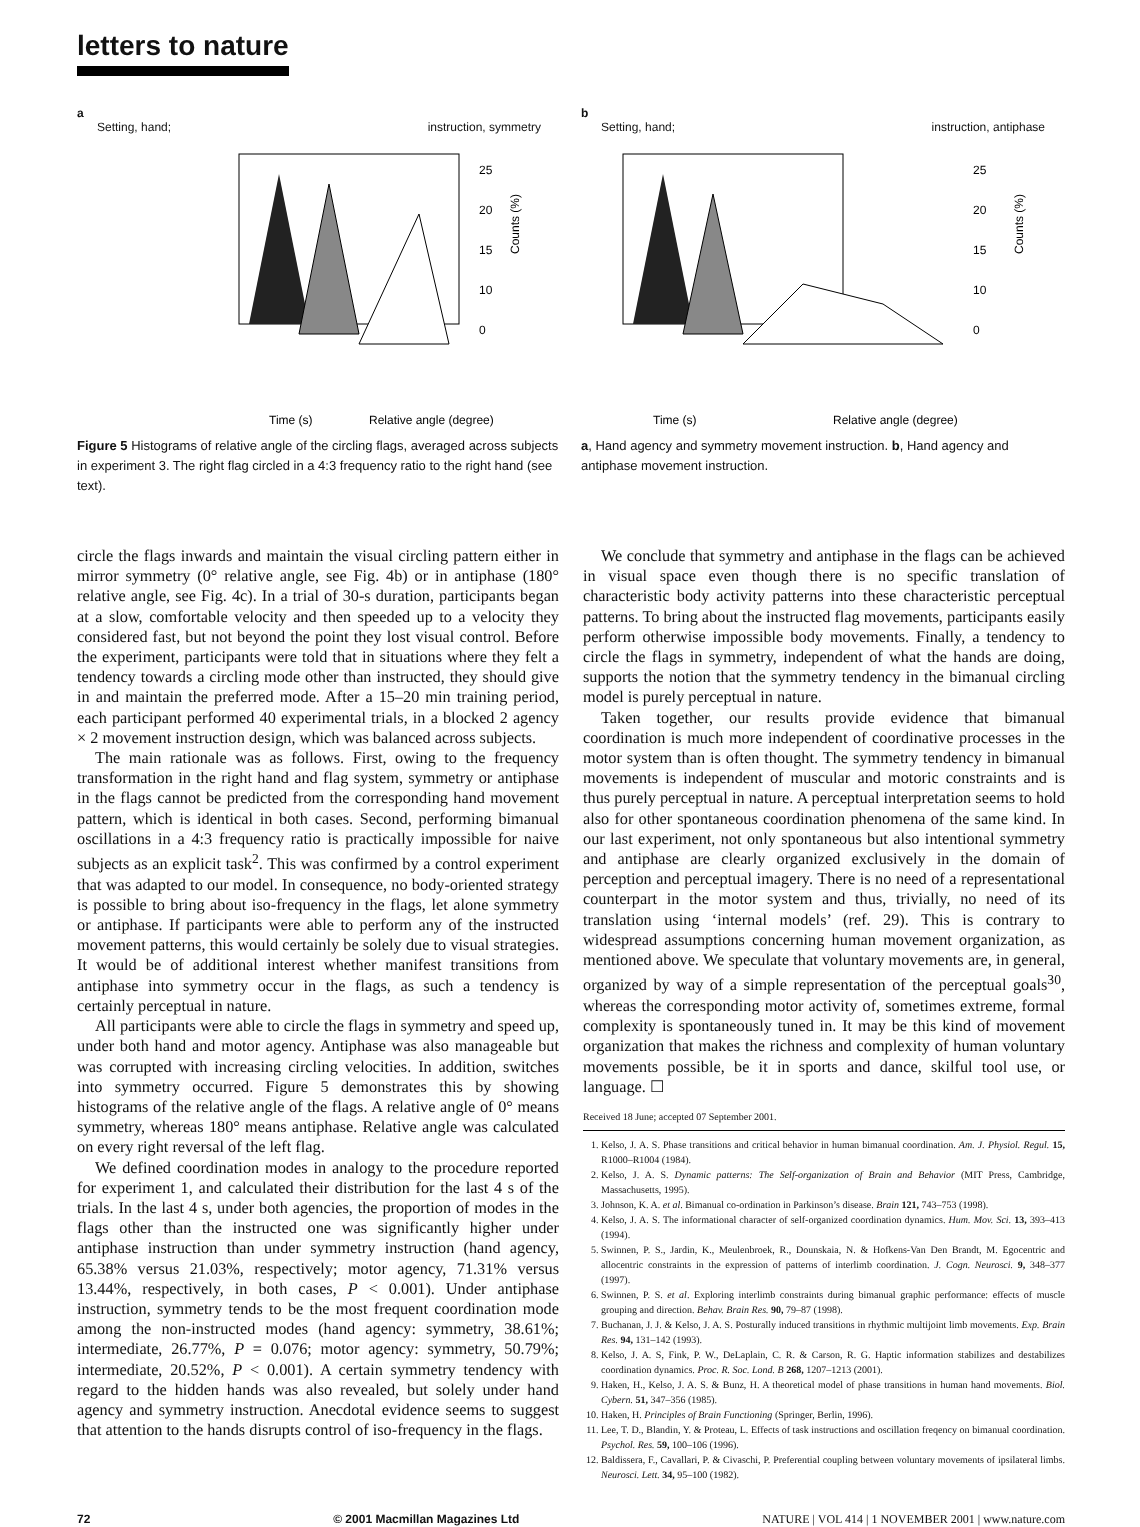letters to nature
a
Setting, hand; instruction, symmetry
25
20
15
10
0
Time (s)
Relative angle (degree)
Counts (%)
b
Setting, hand; instruction, antiphase
25
20
15
10
0
Time (s)
Relative angle (degree)
Counts (%)
Figure 5 Histograms of relative angle of the circling flags, averaged across subjects in experiment 3. The right flag circled in a 4:3 frequency ratio to the right hand (see text).
a, Hand agency and symmetry movement instruction. b, Hand agency and antiphase movement instruction.
circle the flags inwards and maintain the visual circling pattern either in mirror symmetry (0° relative angle, see Fig. 4b) or in antiphase (180° relative angle, see Fig. 4c). In a trial of 30-s duration, participants began at a slow, comfortable velocity and then speeded up to a velocity they considered fast, but not beyond the point they lost visual control. Before the experiment, participants were told that in situations where they felt a tendency towards a circling mode other than instructed, they should give in and maintain the preferred mode. After a 15–20 min training period, each participant performed 40 experimental trials, in a blocked 2 agency × 2 movement instruction design, which was balanced across subjects.
The main rationale was as follows. First, owing to the frequency transformation in the right hand and flag system, symmetry or antiphase in the flags cannot be predicted from the corresponding hand movement pattern, which is identical in both cases. Second, performing bimanual oscillations in a 4:3 frequency ratio is practically impossible for naive subjects as an explicit task<sup>2</sup>. This was confirmed by a control experiment that was adapted to our model. In consequence, no body-oriented strategy is possible to bring about iso-frequency in the flags, let alone symmetry or antiphase. If participants were able to perform any of the instructed movement patterns, this would certainly be solely due to visual strategies. It would be of additional interest whether manifest transitions from antiphase into symmetry occur in the flags, as such a tendency is certainly perceptual in nature.
All participants were able to circle the flags in symmetry and speed up, under both hand and motor agency. Antiphase was also manageable but was corrupted with increasing circling velocities. In addition, switches into symmetry occurred. Figure 5 demonstrates this by showing histograms of the relative angle of the flags. A relative angle of 0° means symmetry, whereas 180° means antiphase. Relative angle was calculated on every right reversal of the left flag.
We defined coordination modes in analogy to the procedure reported for experiment 1, and calculated their distribution for the last 4 s of the trials. In the last 4 s, under both agencies, the proportion of modes in the flags other than the instructed one was significantly higher under antiphase instruction than under symmetry instruction (hand agency, 65.38% versus 21.03%, respectively; motor agency, 71.31% versus 13.44%, respectively, in both cases, P < 0.001). Under antiphase instruction, symmetry tends to be the most frequent coordination mode among the non-instructed modes (hand agency: symmetry, 38.61%; intermediate, 26.77%, P = 0.076; motor agency: symmetry, 50.79%; intermediate, 20.52%, P < 0.001). A certain symmetry tendency with regard to the hidden hands was also revealed, but solely under hand agency and symmetry instruction. Anecdotal evidence seems to suggest that attention to the hands disrupts control of iso-frequency in the flags.
We conclude that symmetry and antiphase in the flags can be achieved in visual space even though there is no specific translation of characteristic body activity patterns into these characteristic perceptual patterns. To bring about the instructed flag movements, participants easily perform otherwise impossible body movements. Finally, a tendency to circle the flags in symmetry, independent of what the hands are doing, supports the notion that the symmetry tendency in the bimanual circling model is purely perceptual in nature.
Taken together, our results provide evidence that bimanual coordination is much more independent of coordinative processes in the motor system than is often thought. The symmetry tendency in bimanual movements is independent of muscular and motoric constraints and is thus purely perceptual in nature. A perceptual interpretation seems to hold also for other spontaneous coordination phenomena of the same kind. In our last experiment, not only spontaneous but also intentional symmetry and antiphase are clearly organized exclusively in the domain of perception and perceptual imagery. There is no need of a representational counterpart in the motor system and thus, trivially, no need of its translation using ‘internal models’ (ref. 29). This is contrary to widespread assumptions concerning human movement organization, as mentioned above. We speculate that voluntary movements are, in general, organized by way of a simple representation of the perceptual goals<sup>30</sup>, whereas the corresponding motor activity of, sometimes extreme, formal complexity is spontaneously tuned in. It may be this kind of movement organization that makes the richness and complexity of human voluntary movements possible, be it in sports and dance, skilful tool use, or language. ☐
Received 18 June; accepted 07 September 2001.
1. Kelso, J. A. S. Phase transitions and critical behavior in human bimanual coordination. Am. J. Physiol. Regul. 15, R1000–R1004 (1984).
2. Kelso, J. A. S. Dynamic patterns: The Self-organization of Brain and Behavior (MIT Press, Cambridge, Massachusetts, 1995).
3. Johnson, K. A. et al. Bimanual co-ordination in Parkinson’s disease. Brain 121, 743–753 (1998).
4. Kelso, J. A. S. The informational character of self-organized coordination dynamics. Hum. Mov. Sci. 13, 393–413 (1994).
5. Swinnen, P. S., Jardin, K., Meulenbroek, R., Dounskaia, N. & Hofkens-Van Den Brandt, M. Egocentric and allocentric constraints in the expression of patterns of interlimb coordination. J. Cogn. Neurosci. 9, 348–377 (1997).
6. Swinnen, P. S. et al. Exploring interlimb constraints during bimanual graphic performance: effects of muscle grouping and direction. Behav. Brain Res. 90, 79–87 (1998).
7. Buchanan, J. J. & Kelso, J. A. S. Posturally induced transitions in rhythmic multijoint limb movements. Exp. Brain Res. 94, 131–142 (1993).
8. Kelso, J. A. S, Fink, P. W., DeLaplain, C. R. & Carson, R. G. Haptic information stabilizes and destabilizes coordination dynamics. Proc. R. Soc. Lond. B 268, 1207–1213 (2001).
9. Haken, H., Kelso, J. A. S. & Bunz, H. A theoretical model of phase transitions in human hand movements. Biol. Cybern. 51, 347–356 (1985).
10. Haken, H. Principles of Brain Functioning (Springer, Berlin, 1996).
11. Lee, T. D., Blandin, Y. & Proteau, L. Effects of task instructions and oscillation freqency on bimanual coordination. Psychol. Res. 59, 100–106 (1996).
12. Baldissera, F., Cavallari, P. & Civaschi, P. Preferential coupling between voluntary movements of ipsilateral limbs. Neurosci. Lett. 34, 95–100 (1982).
72 © 2001 Macmillan Magazines Ltd NATURE | VOL 414 | 1 NOVEMBER 2001 | www.nature.com